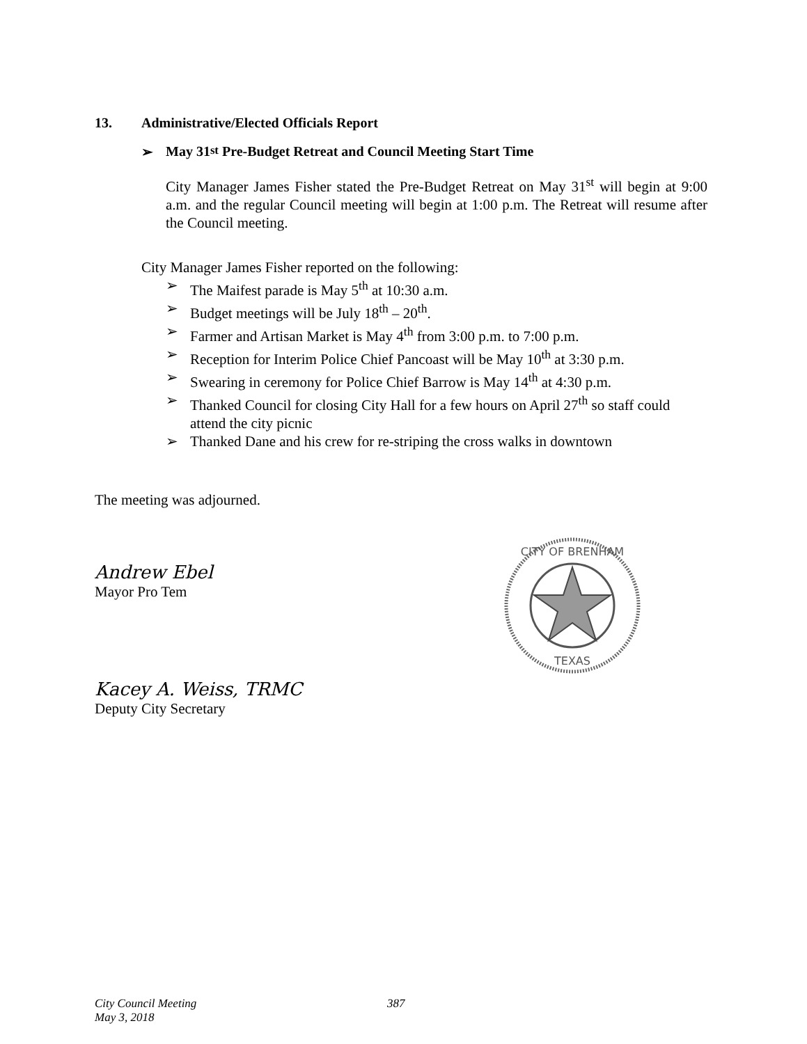13. Administrative/Elected Officials Report
➢ May 31<sup>st</sup> Pre-Budget Retreat and Council Meeting Start Time
City Manager James Fisher stated the Pre-Budget Retreat on May 31<sup>st</sup> will begin at 9:00 a.m. and the regular Council meeting will begin at 1:00 p.m. The Retreat will resume after the Council meeting.
City Manager James Fisher reported on the following:
➢ The Maifest parade is May 5<sup>th</sup> at 10:30 a.m.
➢ Budget meetings will be July 18<sup>th</sup> – 20<sup>th</sup>.
➢ Farmer and Artisan Market is May 4<sup>th</sup> from 3:00 p.m. to 7:00 p.m.
➢ Reception for Interim Police Chief Pancoast will be May 10<sup>th</sup> at 3:30 p.m.
➢ Swearing in ceremony for Police Chief Barrow is May 14<sup>th</sup> at 4:30 p.m.
➢ Thanked Council for closing City Hall for a few hours on April 27<sup>th</sup> so staff could attend the city picnic
➢ Thanked Dane and his crew for re-striping the cross walks in downtown
The meeting was adjourned.
Andrew Ebel
Mayor Pro Tem
Kacey A. Weiss, TRMC
Deputy City Secretary
CITY OF BRENHAM
TEXAS
City Council Meeting 387
May 3, 2018